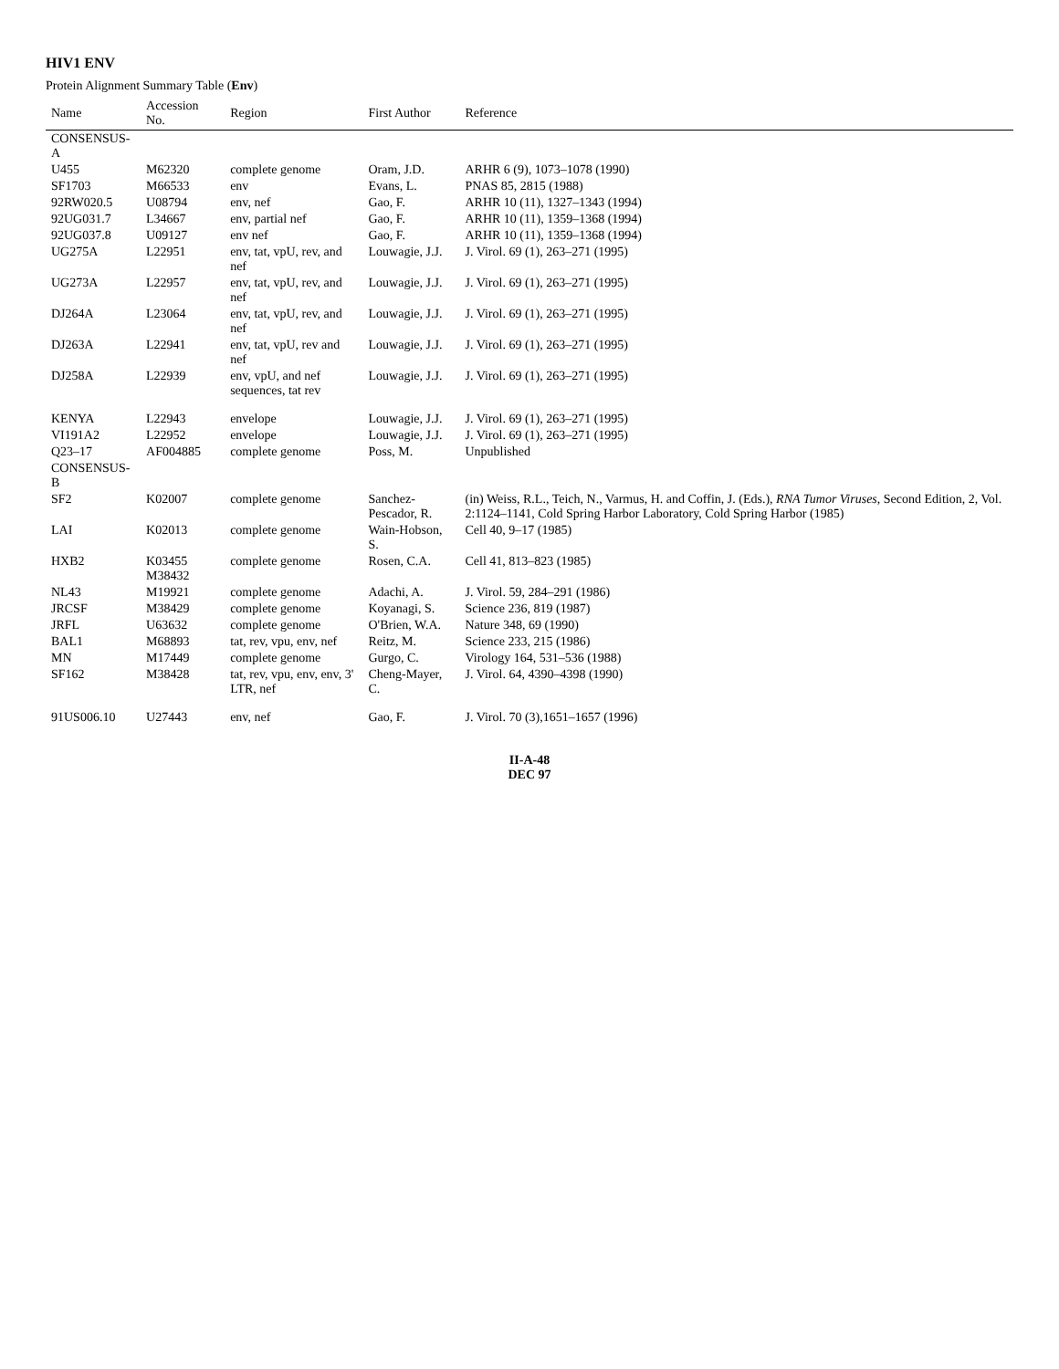HIV1 ENV
Protein Alignment Summary Table (Env)
| Name | Accession No. | Region | First Author | Reference |
| --- | --- | --- | --- | --- |
| CONSENSUS-A | | | | |
| U455 | M62320 | complete genome | Oram, J.D. | ARHR 6 (9), 1073–1078 (1990) |
| SF1703 | M66533 | env | Evans, L. | PNAS 85, 2815 (1988) |
| 92RW020.5 | U08794 | env, nef | Gao, F. | ARHR 10 (11), 1327–1343 (1994) |
| 92UG031.7 | L34667 | env, partial nef | Gao, F. | ARHR 10 (11), 1359–1368 (1994) |
| 92UG037.8 | U09127 | env nef | Gao, F. | ARHR 10 (11), 1359–1368 (1994) |
| UG275A | L22951 | env, tat, vpU, rev, and nef | Louwagie, J.J. | J. Virol. 69 (1), 263–271 (1995) |
| UG273A | L22957 | env, tat, vpU, rev, and nef | Louwagie, J.J. | J. Virol. 69 (1), 263–271 (1995) |
| DJ264A | L23064 | env, tat, vpU, rev, and nef | Louwagie, J.J. | J. Virol. 69 (1), 263–271 (1995) |
| DJ263A | L22941 | env, tat, vpU, rev and nef | Louwagie, J.J. | J. Virol. 69 (1), 263–271 (1995) |
| DJ258A | L22939 | env, vpU, and nef sequences, tat rev | Louwagie, J.J. | J. Virol. 69 (1), 263–271 (1995) |
| KENYA | L22943 | envelope | Louwagie, J.J. | J. Virol. 69 (1), 263–271 (1995) |
| VI191A2 | L22952 | envelope | Louwagie, J.J. | J. Virol. 69 (1), 263–271 (1995) |
| Q23–17 | AF004885 | complete genome | Poss, M. | Unpublished |
| CONSENSUS-B | | | | |
| SF2 | K02007 | complete genome | Sanchez-Pescador, R. | (in) Weiss, R.L., Teich, N., Varmus, H. and Coffin, J. (Eds.), RNA Tumor Viruses , Second Edition, 2, Vol. 2:1124–1141, Cold Spring Harbor Laboratory, Cold Spring Harbor (1985) |
| LAI | K02013 | complete genome | Wain-Hobson, S. | Cell 40, 9–17 (1985) |
| HXB2 | K03455 M38432 | complete genome | Rosen, C.A. | Cell 41, 813–823 (1985) |
| NL43 | M19921 | complete genome | Adachi, A. | J. Virol. 59, 284–291 (1986) |
| JRCSF | M38429 | complete genome | Koyanagi, S. | Science 236, 819 (1987) |
| JRFL | U63632 | complete genome | O'Brien, W.A. | Nature 348, 69 (1990) |
| BAL1 | M68893 | tat, rev, vpu, env, nef | Reitz, M. | Science 233, 215 (1986) |
| MN | M17449 | complete genome | Gurgo, C. | Virology 164, 531–536 (1988) |
| SF162 | M38428 | tat, rev, vpu, env, env, 3' LTR, nef | Cheng-Mayer, C. | J. Virol. 64, 4390–4398 (1990) |
| 91US006.10 | U27443 | env, nef | Gao, F. | J. Virol. 70 (3),1651–1657 (1996) |
II-A-48
DEC 97